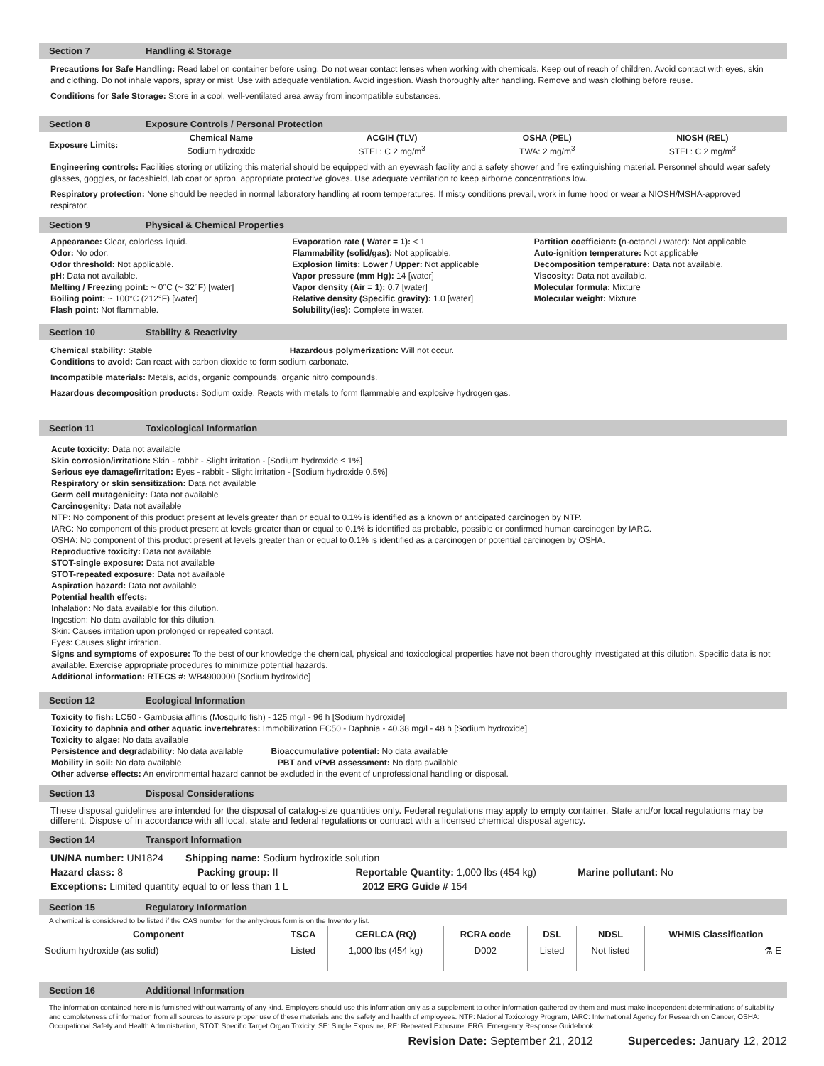Section 7 Handling & Storage
Precautions for Safe Handling: Read label on container before using. Do not wear contact lenses when working with chemicals. Keep out of reach of children. Avoid contact with eyes, skin and clothing. Do not inhale vapors, spray or mist. Use with adequate ventilation. Avoid ingestion. Wash thoroughly after handling. Remove and wash clothing before reuse.
Conditions for Safe Storage: Store in a cool, well-ventilated area away from incompatible substances.
Section 8 Exposure Controls / Personal Protection
| Exposure Limits: | Chemical Name | ACGIH (TLV) | OSHA (PEL) | NIOSH (REL) |
| --- | --- | --- | --- | --- |
| | Sodium hydroxide | STEL: C 2 mg/m<sup>3</sup> | TWA: 2 mg/m<sup>3</sup> | STEL: C 2 mg/m<sup>3</sup> |
Engineering controls: Facilities storing or utilizing this material should be equipped with an eyewash facility and a safety shower and fire extinguishing material. Personnel should wear safety glasses, goggles, or faceshield, lab coat or apron, appropriate protective gloves. Use adequate ventilation to keep airborne concentrations low.
Respiratory protection: None should be needed in normal laboratory handling at room temperatures. If misty conditions prevail, work in fume hood or wear a NIOSH/MSHA-approved respirator.
Section 9 Physical & Chemical Properties
Appearance: Clear, colorless liquid.
Odor: No odor.
Odor threshold: Not applicable.
pH: Data not available.
Melting / Freezing point: ~ 0°C (~ 32°F) [water]
Boiling point: ~ 100°C (212°F) [water]
Flash point: Not flammable.
Evaporation rate ( Water = 1): < 1
Flammability (solid/gas): Not applicable.
Explosion limits: Lower / Upper: Not applicable
Vapor pressure (mm Hg): 14 [water]
Vapor density (Air = 1): 0.7 [water]
Relative density (Specific gravity): 1.0 [water]
Solubility(ies): Complete in water.
Partition coefficient: (n-octanol / water): Not applicable
Auto-ignition temperature: Not applicable
Decomposition temperature: Data not available.
Viscosity: Data not available.
Molecular formula: Mixture
Molecular weight: Mixture
Section 10 Stability & Reactivity
Chemical stability: Stable Hazardous polymerization: Will not occur.
Conditions to avoid: Can react with carbon dioxide to form sodium carbonate.
Incompatible materials: Metals, acids, organic compounds, organic nitro compounds.
Hazardous decomposition products: Sodium oxide. Reacts with metals to form flammable and explosive hydrogen gas.
Section 11 Toxicological Information
Acute toxicity: Data not available
Skin corrosion/irritation: Skin - rabbit - Slight irritation - [Sodium hydroxide ≤ 1%]
Serious eye damage/irritation: Eyes - rabbit - Slight irritation - [Sodium hydroxide 0.5%]
Respiratory or skin sensitization: Data not available
Germ cell mutagenicity: Data not available
Carcinogenity: Data not available
NTP: No component of this product present at levels greater than or equal to 0.1% is identified as a known or anticipated carcinogen by NTP.
IARC: No component of this product present at levels greater than or equal to 0.1% is identified as probable, possible or confirmed human carcinogen by IARC.
OSHA: No component of this product present at levels greater than or equal to 0.1% is identified as a carcinogen or potential carcinogen by OSHA.
Reproductive toxicity: Data not available
STOT-single exposure: Data not available
STOT-repeated exposure: Data not available
Aspiration hazard: Data not available
Potential health effects:
Inhalation: No data available for this dilution.
Ingestion: No data available for this dilution.
Skin: Causes irritation upon prolonged or repeated contact.
Eyes: Causes slight irritation.
Signs and symptoms of exposure: To the best of our knowledge the chemical, physical and toxicological properties have not been thoroughly investigated at this dilution. Specific data is not available. Exercise appropriate procedures to minimize potential hazards.
Additional information: RTECS #: WB4900000 [Sodium hydroxide]
Section 12 Ecological Information
Toxicity to fish: LC50 - Gambusia affinis (Mosquito fish) - 125 mg/l - 96 h [Sodium hydroxide]
Toxicity to daphnia and other aquatic invertebrates: Immobilization EC50 - Daphnia - 40.38 mg/l - 48 h [Sodium hydroxide]
Toxicity to algae: No data available
Persistence and degradability: No data available Bioaccumulative potential: No data available
Mobility in soil: No data available PBT and vPvB assessment: No data available
Other adverse effects: An environmental hazard cannot be excluded in the event of unprofessional handling or disposal.
Section 13 Disposal Considerations
These disposal guidelines are intended for the disposal of catalog-size quantities only. Federal regulations may apply to empty container. State and/or local regulations may be different. Dispose of in accordance with all local, state and federal regulations or contract with a licensed chemical disposal agency.
Section 14 Transport Information
UN/NA number: UN1824 Shipping name: Sodium hydroxide solution
Hazard class: 8 Packing group: II Reportable Quantity: 1,000 lbs (454 kg) Marine pollutant: No
Exceptions: Limited quantity equal to or less than 1 L 2012 ERG Guide # 154
Section 15 Regulatory Information
A chemical is considered to be listed if the CAS number for the anhydrous form is on the Inventory list.
| Component | TSCA | CERLCA (RQ) | RCRA code | DSL | NDSL | WHMIS Classification |
| --- | --- | --- | --- | --- | --- | --- |
| Sodium hydroxide (as solid) | Listed | 1,000 lbs (454 kg) | D002 | Listed | Not listed | ⚗ E |
Section 16 Additional Information
The information contained herein is furnished without warranty of any kind. Employers should use this information only as a supplement to other information gathered by them and must make independent determinations of suitability and completeness of information from all sources to assure proper use of these materials and the safety and health of employees. NTP: National Toxicology Program, IARC: International Agency for Research on Cancer, OSHA: Occupational Safety and Health Administration, STOT: Specific Target Organ Toxicity, SE: Single Exposure, RE: Repeated Exposure, ERG: Emergency Response Guidebook.
Revision Date: September 21, 2012 Supercedes: January 12, 2012